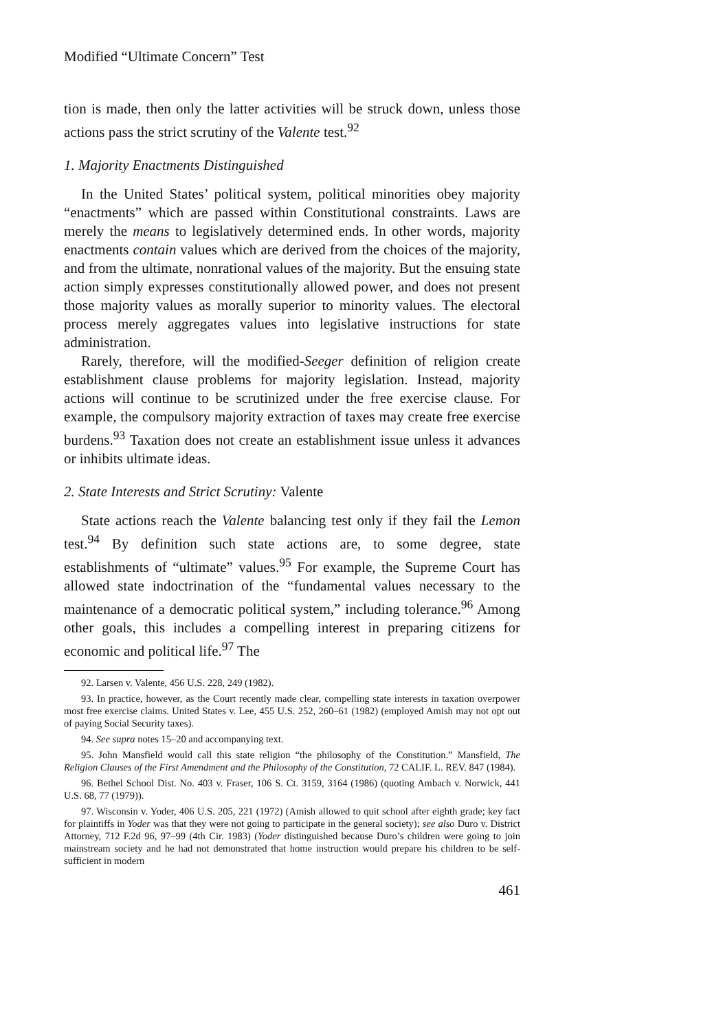Modified “Ultimate Concern” Test
tion is made, then only the latter activities will be struck down, unless those actions pass the strict scrutiny of the Valente test.<sup>92</sup>
1. Majority Enactments Distinguished
In the United States’ political system, political minorities obey majority “enactments” which are passed within Constitutional constraints. Laws are merely the means to legislatively determined ends. In other words, majority enactments contain values which are derived from the choices of the majority, and from the ultimate, nonrational values of the majority. But the ensuing state action simply expresses constitutionally allowed power, and does not present those majority values as morally superior to minority values. The electoral process merely aggregates values into legislative instructions for state administration.
Rarely, therefore, will the modified-Seeger definition of religion create establishment clause problems for majority legislation. Instead, majority actions will continue to be scrutinized under the free exercise clause. For example, the compulsory majority extraction of taxes may create free exercise burdens.<sup>93</sup> Taxation does not create an establishment issue unless it advances or inhibits ultimate ideas.
2. State Interests and Strict Scrutiny: Valente
State actions reach the Valente balancing test only if they fail the Lemon test.<sup>94</sup> By definition such state actions are, to some degree, state establishments of “ultimate” values.<sup>95</sup> For example, the Supreme Court has allowed state indoctrination of the “fundamental values necessary to the maintenance of a democratic political system,” including tolerance.<sup>96</sup> Among other goals, this includes a compelling interest in preparing citizens for economic and political life.<sup>97</sup> The
92. Larsen v. Valente, 456 U.S. 228, 249 (1982).
93. In practice, however, as the Court recently made clear, compelling state interests in taxation overpower most free exercise claims. United States v. Lee, 455 U.S. 252, 260–61 (1982) (employed Amish may not opt out of paying Social Security taxes).
94. See supra notes 15–20 and accompanying text.
95. John Mansfield would call this state religion “the philosophy of the Constitution.” Mansfield, The Religion Clauses of the First Amendment and the Philosophy of the Constitution, 72 CALIF. L. REV. 847 (1984).
96. Bethel School Dist. No. 403 v. Fraser, 106 S. Ct. 3159, 3164 (1986) (quoting Ambach v. Norwick, 441 U.S. 68, 77 (1979)).
97. Wisconsin v. Yoder, 406 U.S. 205, 221 (1972) (Amish allowed to quit school after eighth grade; key fact for plaintiffs in Yoder was that they were not going to participate in the general society); see also Duro v. District Attorney, 712 F.2d 96, 97–99 (4th Cir. 1983) (Yoder distinguished because Duro’s children were going to join mainstream society and he had not demonstrated that home instruction would prepare his children to be self-sufficient in modern
461